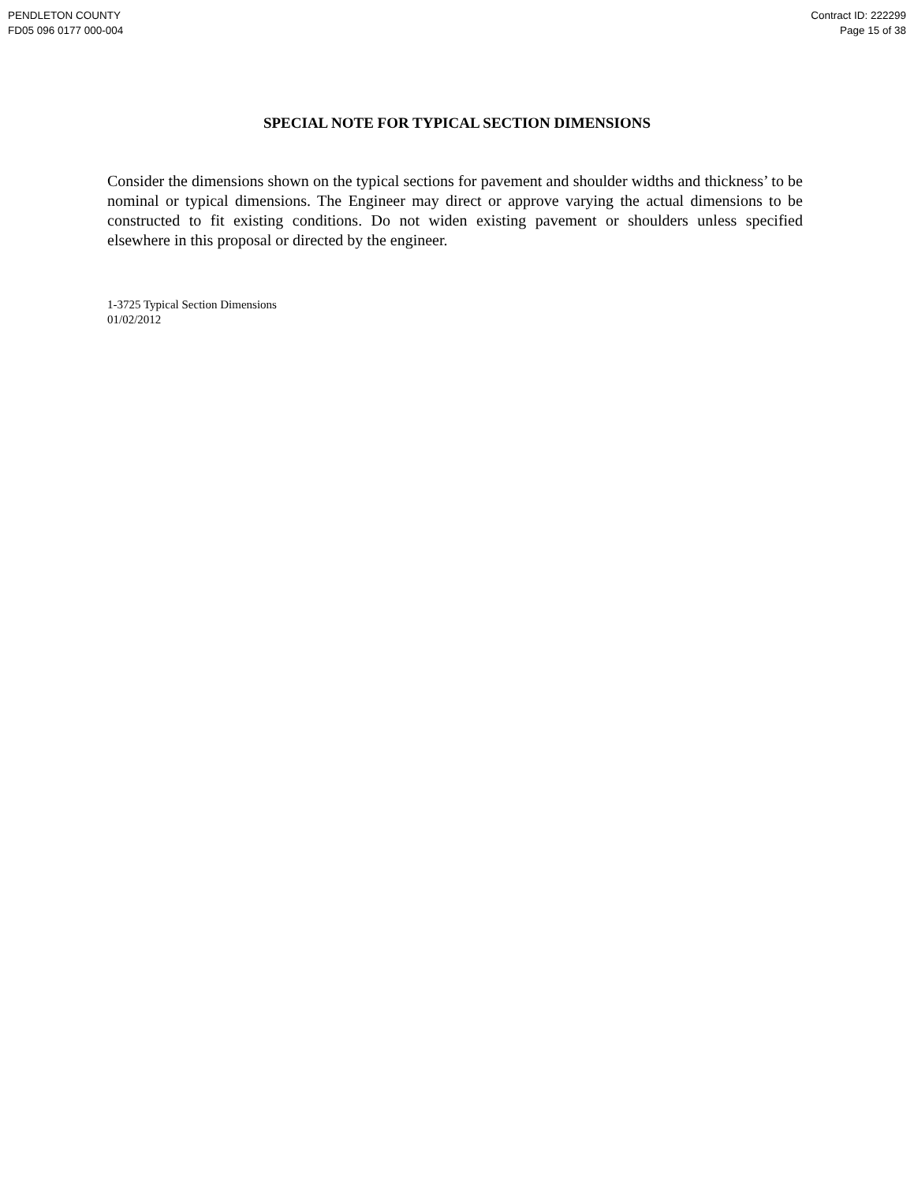PENDLETON COUNTY
FD05 096 0177 000-004
Contract ID: 222299
Page 15 of 38
SPECIAL NOTE FOR TYPICAL SECTION DIMENSIONS
Consider the dimensions shown on the typical sections for pavement and shoulder widths and thickness’ to be nominal or typical dimensions. The Engineer may direct or approve varying the actual dimensions to be constructed to fit existing conditions. Do not widen existing pavement or shoulders unless specified elsewhere in this proposal or directed by the engineer.
1-3725 Typical Section Dimensions
01/02/2012